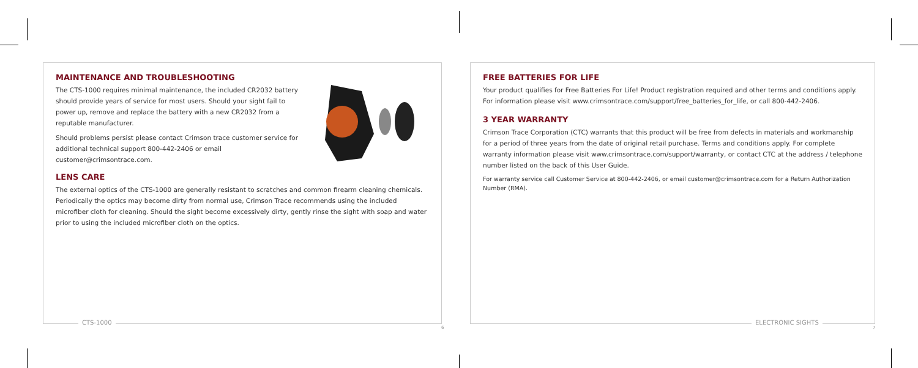MAINTENANCE AND TROUBLESHOOTING
The CTS-1000 requires minimal maintenance, the included CR2032 battery should provide years of service for most users. Should your sight fail to power up, remove and replace the battery with a new CR2032 from a reputable manufacturer.
Should problems persist please contact Crimson trace customer service for additional technical support 800-442-2406 or email customer@crimsontrace.com.
LENS CARE
The external optics of the CTS-1000 are generally resistant to scratches and common firearm cleaning chemicals. Periodically the optics may become dirty from normal use, Crimson Trace recommends using the included microfiber cloth for cleaning. Should the sight become excessively dirty, gently rinse the sight with soap and water prior to using the included microfiber cloth on the optics.
FREE BATTERIES FOR LIFE
Your product qualifies for Free Batteries For Life! Product registration required and other terms and conditions apply. For information please visit www.crimsontrace.com/support/free_batteries_for_life, or call 800-442-2406.
3 YEAR WARRANTY
Crimson Trace Corporation (CTC) warrants that this product will be free from defects in materials and workmanship for a period of three years from the date of original retail purchase. Terms and conditions apply. For complete warranty information please visit www.crimsontrace.com/support/warranty, or contact CTC at the address / telephone number listed on the back of this User Guide.
For warranty service call Customer Service at 800-442-2406, or email customer@crimsontrace.com for a Return Authorization Number (RMA).
CTS-1000
6
ELECTRONIC SIGHTS
7